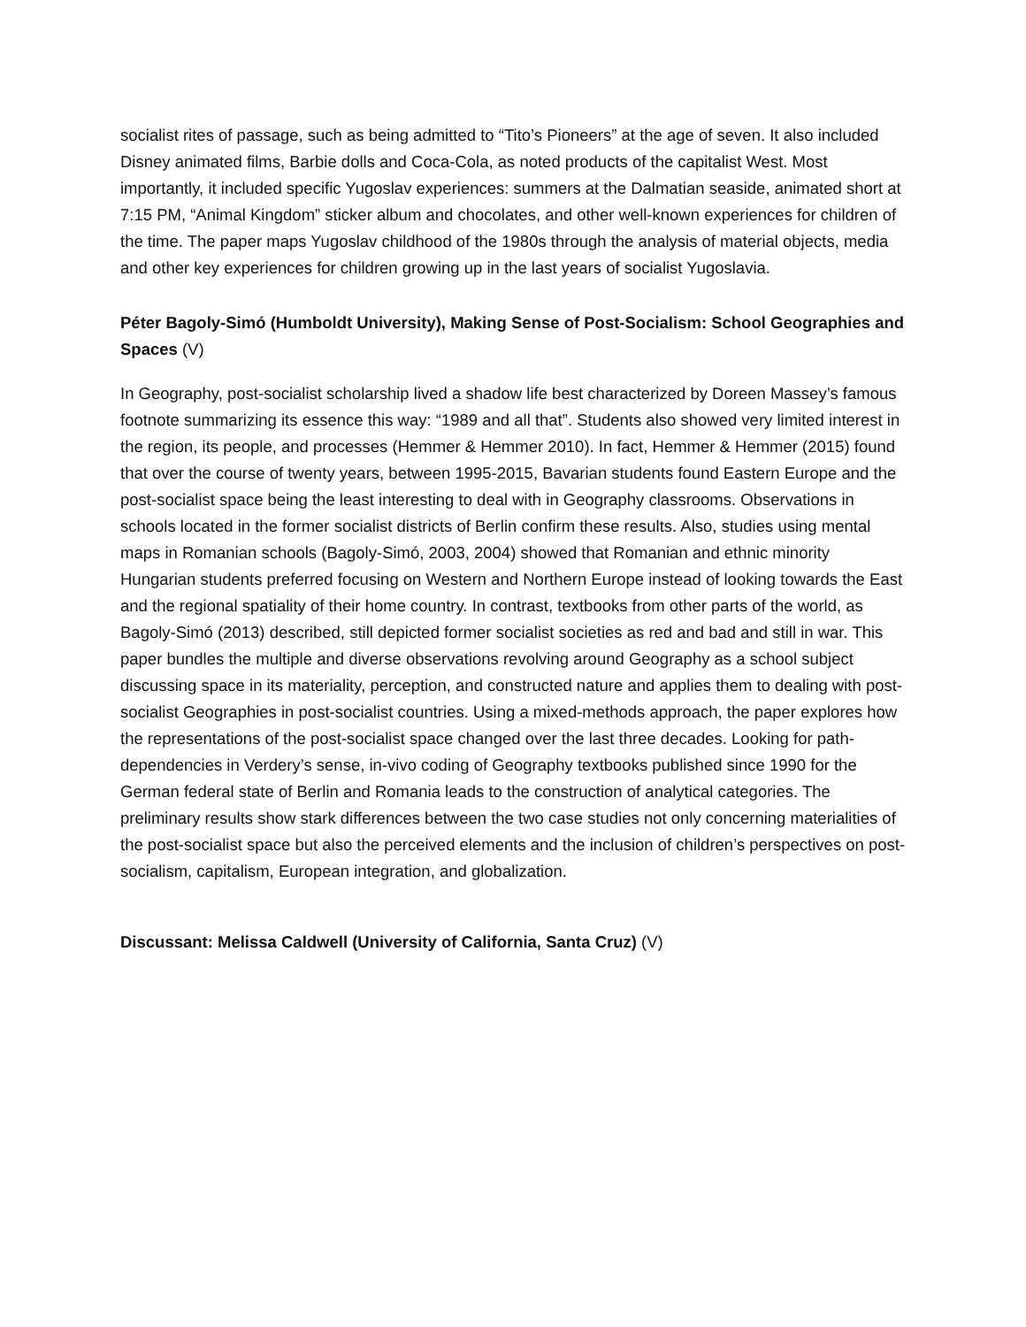socialist rites of passage, such as being admitted to “Tito’s Pioneers” at the age of seven. It also included Disney animated films, Barbie dolls and Coca-Cola, as noted products of the capitalist West. Most importantly, it included specific Yugoslav experiences: summers at the Dalmatian seaside, animated short at 7:15 PM, “Animal Kingdom” sticker album and chocolates, and other well-known experiences for children of the time. The paper maps Yugoslav childhood of the 1980s through the analysis of material objects, media and other key experiences for children growing up in the last years of socialist Yugoslavia.
Péter Bagoly-Simó (Humboldt University), Making Sense of Post-Socialism: School Geographies and Spaces (V)
In Geography, post-socialist scholarship lived a shadow life best characterized by Doreen Massey’s famous footnote summarizing its essence this way: “1989 and all that”. Students also showed very limited interest in the region, its people, and processes (Hemmer & Hemmer 2010). In fact, Hemmer & Hemmer (2015) found that over the course of twenty years, between 1995-2015, Bavarian students found Eastern Europe and the post-socialist space being the least interesting to deal with in Geography classrooms. Observations in schools located in the former socialist districts of Berlin confirm these results. Also, studies using mental maps in Romanian schools (Bagoly-Simó, 2003, 2004) showed that Romanian and ethnic minority Hungarian students preferred focusing on Western and Northern Europe instead of looking towards the East and the regional spatiality of their home country. In contrast, textbooks from other parts of the world, as Bagoly-Simó (2013) described, still depicted former socialist societies as red and bad and still in war. This paper bundles the multiple and diverse observations revolving around Geography as a school subject discussing space in its materiality, perception, and constructed nature and applies them to dealing with post-socialist Geographies in post-socialist countries. Using a mixed-methods approach, the paper explores how the representations of the post-socialist space changed over the last three decades. Looking for path-dependencies in Verdery’s sense, in-vivo coding of Geography textbooks published since 1990 for the German federal state of Berlin and Romania leads to the construction of analytical categories. The preliminary results show stark differences between the two case studies not only concerning materialities of the post-socialist space but also the perceived elements and the inclusion of children’s perspectives on post-socialism, capitalism, European integration, and globalization.
Discussant: Melissa Caldwell (University of California, Santa Cruz) (V)